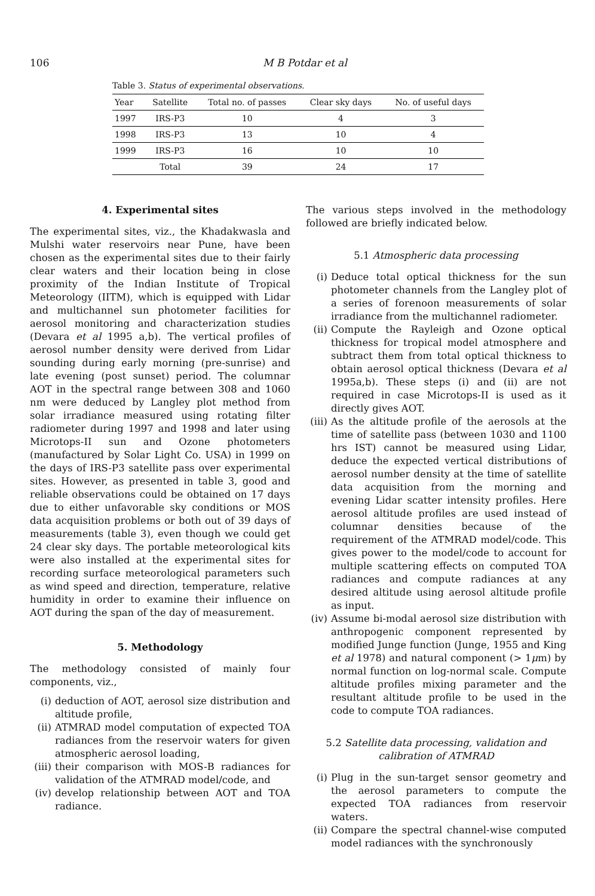106 M B Potdar et al
Table 3. Status of experimental observations.
| Year | Satellite | Total no. of passes | Clear sky days | No. of useful days |
| --- | --- | --- | --- | --- |
| 1997 | IRS-P3 | 10 | 4 | 3 |
| 1998 | IRS-P3 | 13 | 10 | 4 |
| 1999 | IRS-P3 | 16 | 10 | 10 |
| | Total | 39 | 24 | 17 |
4. Experimental sites
The experimental sites, viz., the Khadakwasla and Mulshi water reservoirs near Pune, have been chosen as the experimental sites due to their fairly clear waters and their location being in close proximity of the Indian Institute of Tropical Meteorology (IITM), which is equipped with Lidar and multichannel sun photometer facilities for aerosol monitoring and characterization studies (Devara et al 1995 a,b). The vertical profiles of aerosol number density were derived from Lidar sounding during early morning (pre-sunrise) and late evening (post sunset) period. The columnar AOT in the spectral range between 308 and 1060 nm were deduced by Langley plot method from solar irradiance measured using rotating filter radiometer during 1997 and 1998 and later using Microtops-II sun and Ozone photometers (manufactured by Solar Light Co. USA) in 1999 on the days of IRS-P3 satellite pass over experimental sites. However, as presented in table 3, good and reliable observations could be obtained on 17 days due to either unfavorable sky conditions or MOS data acquisition problems or both out of 39 days of measurements (table 3), even though we could get 24 clear sky days. The portable meteorological kits were also installed at the experimental sites for recording surface meteorological parameters such as wind speed and direction, temperature, relative humidity in order to examine their influence on AOT during the span of the day of measurement.
5. Methodology
The methodology consisted of mainly four components, viz.,
(i) deduction of AOT, aerosol size distribution and altitude profile,
(ii) ATMRAD model computation of expected TOA radiances from the reservoir waters for given atmospheric aerosol loading,
(iii) their comparison with MOS-B radiances for validation of the ATMRAD model/code, and
(iv) develop relationship between AOT and TOA radiance.
The various steps involved in the methodology followed are briefly indicated below.
5.1 Atmospheric data processing
(i) Deduce total optical thickness for the sun photometer channels from the Langley plot of a series of forenoon measurements of solar irradiance from the multichannel radiometer.
(ii) Compute the Rayleigh and Ozone optical thickness for tropical model atmosphere and subtract them from total optical thickness to obtain aerosol optical thickness (Devara et al 1995a,b). These steps (i) and (ii) are not required in case Microtops-II is used as it directly gives AOT.
(iii) As the altitude profile of the aerosols at the time of satellite pass (between 1030 and 1100 hrs IST) cannot be measured using Lidar, deduce the expected vertical distributions of aerosol number density at the time of satellite data acquisition from the morning and evening Lidar scatter intensity profiles. Here aerosol altitude profiles are used instead of columnar densities because of the requirement of the ATMRAD model/code. This gives power to the model/code to account for multiple scattering effects on computed TOA radiances and compute radiances at any desired altitude using aerosol altitude profile as input.
(iv) Assume bi-modal aerosol size distribution with anthropogenic component represented by modified Junge function (Junge, 1955 and King et al 1978) and natural component (> 1μm) by normal function on log-normal scale. Compute altitude profiles mixing parameter and the resultant altitude profile to be used in the code to compute TOA radiances.
5.2 Satellite data processing, validation and calibration of ATMRAD
(i) Plug in the sun-target sensor geometry and the aerosol parameters to compute the expected TOA radiances from reservoir waters.
(ii) Compare the spectral channel-wise computed model radiances with the synchronously